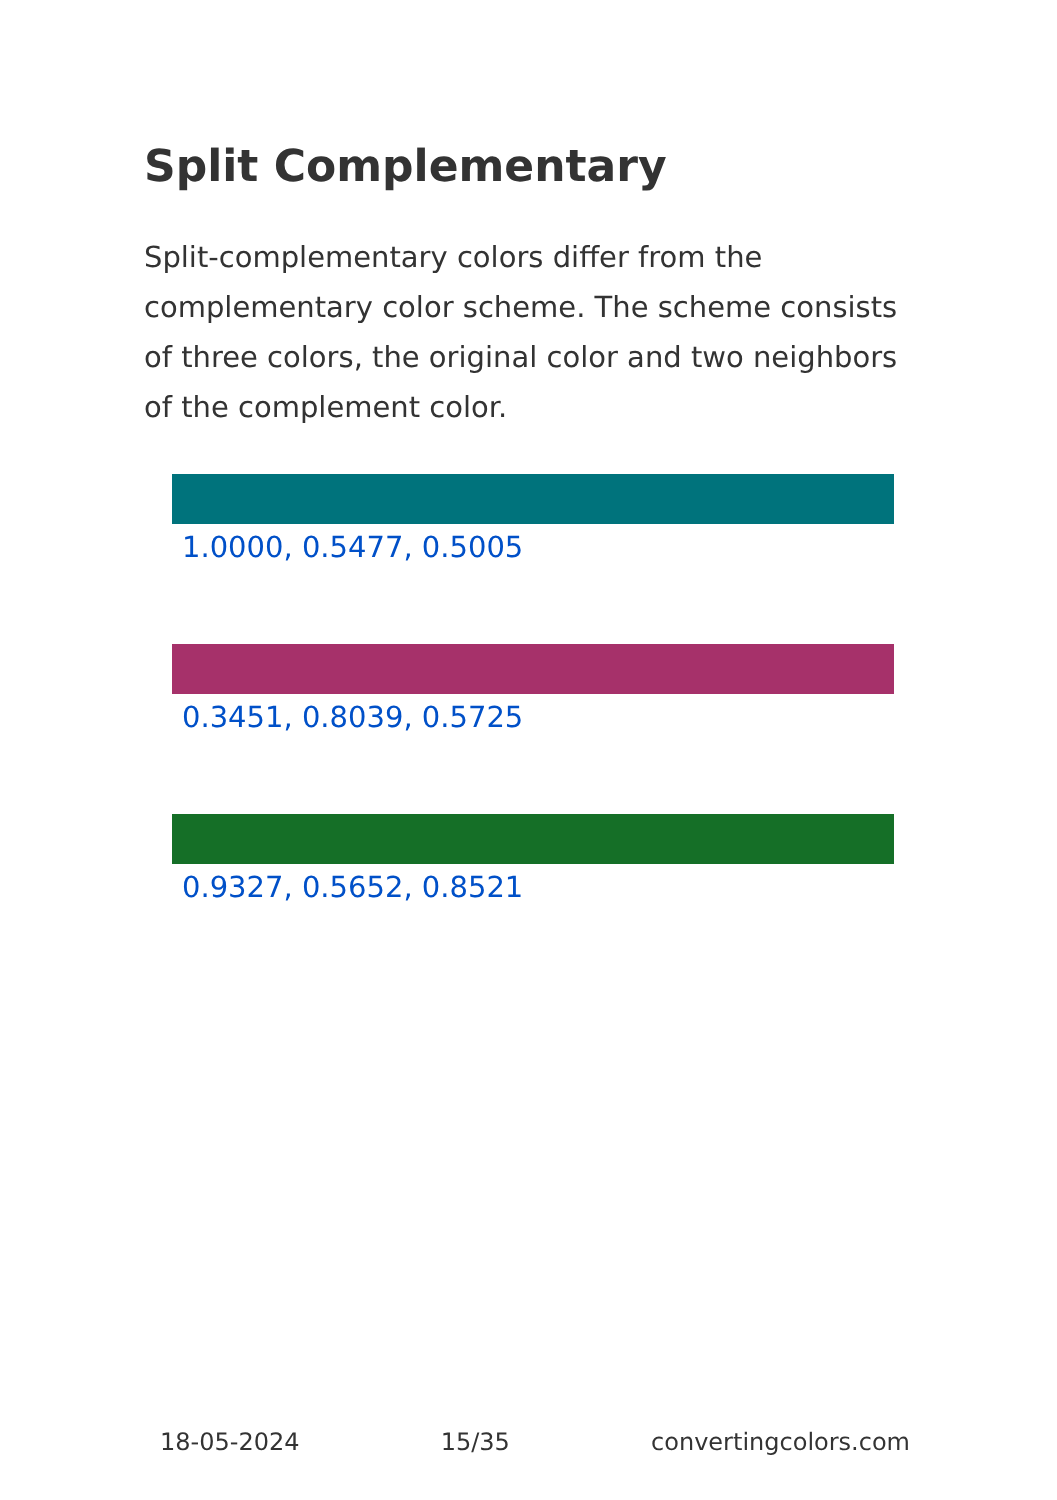Split Complementary
Split-complementary colors differ from the complementary color scheme. The scheme consists of three colors, the original color and two neighbors of the complement color.
1.0000, 0.5477, 0.5005
0.3451, 0.8039, 0.5725
0.9327, 0.5652, 0.8521
18-05-2024 15/35 convertingcolors.com